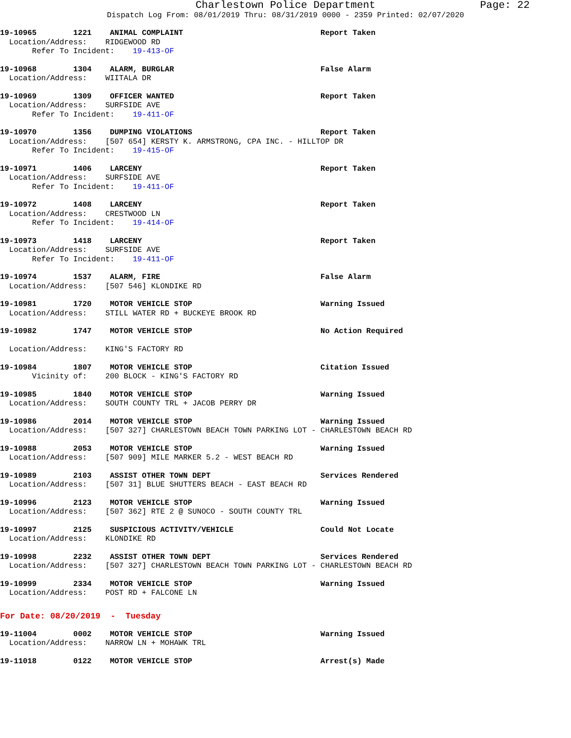Charlestown Police Department Page: 22
Dispatch Log From: 08/01/2019 Thru: 08/31/2019 0000 - 2359 Printed: 02/07/2020
19-10965 1221 ANIMAL COMPLAINT Report Taken Location/Address: RIDGEWOOD RD Refer To Incident: 19-413-OF
19-10968 1304 ALARM, BURGLAR False Alarm Location/Address: WIITALA DR
19-10969 1309 OFFICER WANTED Report Taken Location/Address: SURFSIDE AVE Refer To Incident: 19-411-OF
19-10970 1356 DUMPING VIOLATIONS Report Taken Location/Address: [507 654] KERSTY K. ARMSTRONG, CPA INC. - HILLTOP DR Refer To Incident: 19-415-OF
19-10971 1406 LARCENY Report Taken Location/Address: SURFSIDE AVE Refer To Incident: 19-411-OF
19-10972 1408 LARCENY Report Taken Location/Address: CRESTWOOD LN Refer To Incident: 19-414-OF
19-10973 1418 LARCENY Report Taken Location/Address: SURFSIDE AVE Refer To Incident: 19-411-OF
19-10974 1537 ALARM, FIRE False Alarm Location/Address: [507 546] KLONDIKE RD
19-10981 1720 MOTOR VEHICLE STOP Warning Issued Location/Address: STILL WATER RD + BUCKEYE BROOK RD
19-10982 1747 MOTOR VEHICLE STOP No Action Required Location/Address: KING'S FACTORY RD
19-10984 1807 MOTOR VEHICLE STOP Citation Issued Vicinity of: 200 BLOCK - KING'S FACTORY RD
19-10985 1840 MOTOR VEHICLE STOP Warning Issued Location/Address: SOUTH COUNTY TRL + JACOB PERRY DR
19-10986 2014 MOTOR VEHICLE STOP Warning Issued Location/Address: [507 327] CHARLESTOWN BEACH TOWN PARKING LOT - CHARLESTOWN BEACH RD
19-10988 2053 MOTOR VEHICLE STOP Warning Issued Location/Address: [507 909] MILE MARKER 5.2 - WEST BEACH RD
19-10989 2103 ASSIST OTHER TOWN DEPT Services Rendered Location/Address: [507 31] BLUE SHUTTERS BEACH - EAST BEACH RD
19-10996 2123 MOTOR VEHICLE STOP Warning Issued Location/Address: [507 362] RTE 2 @ SUNOCO - SOUTH COUNTY TRL
19-10997 2125 SUSPICIOUS ACTIVITY/VEHICLE Could Not Locate Location/Address: KLONDIKE RD
19-10998 2232 ASSIST OTHER TOWN DEPT Services Rendered Location/Address: [507 327] CHARLESTOWN BEACH TOWN PARKING LOT - CHARLESTOWN BEACH RD
19-10999 2334 MOTOR VEHICLE STOP Warning Issued Location/Address: POST RD + FALCONE LN
For Date: 08/20/2019 - Tuesday
19-11004 0002 MOTOR VEHICLE STOP Warning Issued Location/Address: NARROW LN + MOHAWK TRL
19-11018 0122 MOTOR VEHICLE STOP Arrest(s) Made